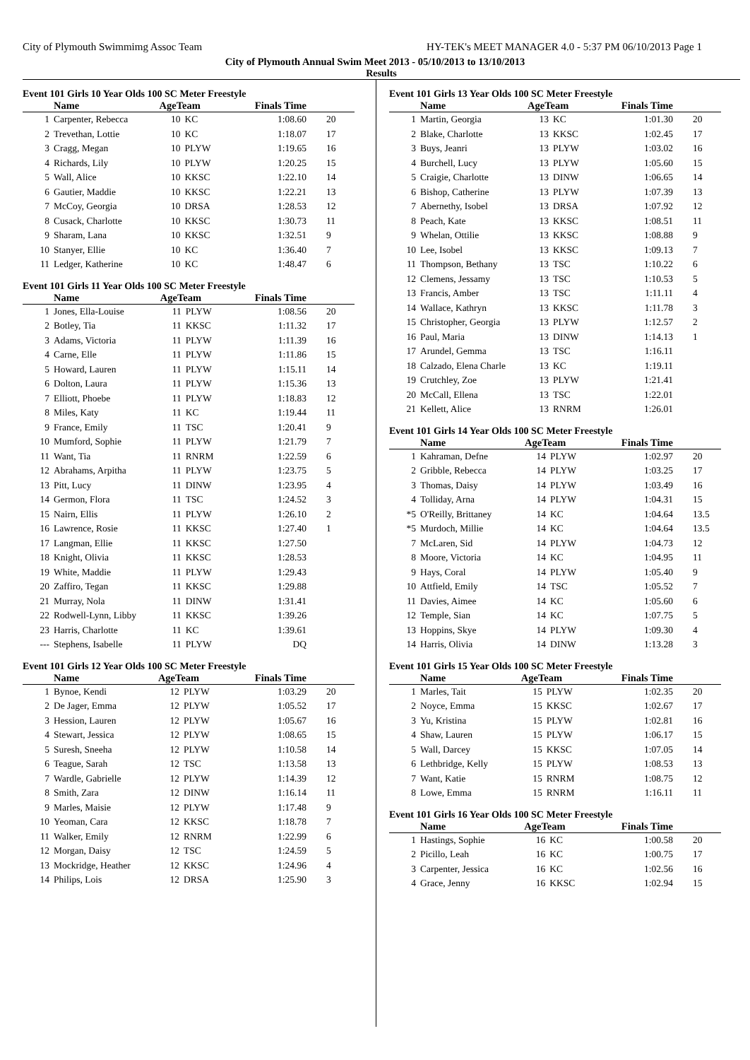City of Plymouth Swimmimg Assoc Team HY-TEK's MEET MANAGER 4.0 - 5:37 PM 06/10/2013 Page 1
City of Plymouth Annual Swim Meet 2013 - 05/10/2013 to 13/10/2013
Results
Event 101 Girls 10 Year Olds 100 SC Meter Freestyle
| | Name | AgeTeam | | Finals Time | |
| --- | --- | --- | --- | --- | --- |
| 1 | Carpenter, Rebecca | 10 | KC | 1:08.60 | 20 |
| 2 | Trevethan, Lottie | 10 | KC | 1:18.07 | 17 |
| 3 | Cragg, Megan | 10 | PLYW | 1:19.65 | 16 |
| 4 | Richards, Lily | 10 | PLYW | 1:20.25 | 15 |
| 5 | Wall, Alice | 10 | KKSC | 1:22.10 | 14 |
| 6 | Gautier, Maddie | 10 | KKSC | 1:22.21 | 13 |
| 7 | McCoy, Georgia | 10 | DRSA | 1:28.53 | 12 |
| 8 | Cusack, Charlotte | 10 | KKSC | 1:30.73 | 11 |
| 9 | Sharam, Lana | 10 | KKSC | 1:32.51 | 9 |
| 10 | Stanyer, Ellie | 10 | KC | 1:36.40 | 7 |
| 11 | Ledger, Katherine | 10 | KC | 1:48.47 | 6 |
Event 101 Girls 11 Year Olds 100 SC Meter Freestyle
| | Name | AgeTeam | | Finals Time | |
| --- | --- | --- | --- | --- | --- |
| 1 | Jones, Ella-Louise | 11 | PLYW | 1:08.56 | 20 |
| 2 | Botley, Tia | 11 | KKSC | 1:11.32 | 17 |
| 3 | Adams, Victoria | 11 | PLYW | 1:11.39 | 16 |
| 4 | Carne, Elle | 11 | PLYW | 1:11.86 | 15 |
| 5 | Howard, Lauren | 11 | PLYW | 1:15.11 | 14 |
| 6 | Dolton, Laura | 11 | PLYW | 1:15.36 | 13 |
| 7 | Elliott, Phoebe | 11 | PLYW | 1:18.83 | 12 |
| 8 | Miles, Katy | 11 | KC | 1:19.44 | 11 |
| 9 | France, Emily | 11 | TSC | 1:20.41 | 9 |
| 10 | Mumford, Sophie | 11 | PLYW | 1:21.79 | 7 |
| 11 | Want, Tia | 11 | RNRM | 1:22.59 | 6 |
| 12 | Abrahams, Arpitha | 11 | PLYW | 1:23.75 | 5 |
| 13 | Pitt, Lucy | 11 | DINW | 1:23.95 | 4 |
| 14 | Germon, Flora | 11 | TSC | 1:24.52 | 3 |
| 15 | Nairn, Ellis | 11 | PLYW | 1:26.10 | 2 |
| 16 | Lawrence, Rosie | 11 | KKSC | 1:27.40 | 1 |
| 17 | Langman, Ellie | 11 | KKSC | 1:27.50 | |
| 18 | Knight, Olivia | 11 | KKSC | 1:28.53 | |
| 19 | White, Maddie | 11 | PLYW | 1:29.43 | |
| 20 | Zaffiro, Tegan | 11 | KKSC | 1:29.88 | |
| 21 | Murray, Nola | 11 | DINW | 1:31.41 | |
| 22 | Rodwell-Lynn, Libby | 11 | KKSC | 1:39.26 | |
| 23 | Harris, Charlotte | 11 | KC | 1:39.61 | |
| --- | Stephens, Isabelle | 11 | PLYW | DQ | |
Event 101 Girls 12 Year Olds 100 SC Meter Freestyle
| | Name | AgeTeam | | Finals Time | |
| --- | --- | --- | --- | --- | --- |
| 1 | Bynoe, Kendi | 12 | PLYW | 1:03.29 | 20 |
| 2 | De Jager, Emma | 12 | PLYW | 1:05.52 | 17 |
| 3 | Hession, Lauren | 12 | PLYW | 1:05.67 | 16 |
| 4 | Stewart, Jessica | 12 | PLYW | 1:08.65 | 15 |
| 5 | Suresh, Sneeha | 12 | PLYW | 1:10.58 | 14 |
| 6 | Teague, Sarah | 12 | TSC | 1:13.58 | 13 |
| 7 | Wardle, Gabrielle | 12 | PLYW | 1:14.39 | 12 |
| 8 | Smith, Zara | 12 | DINW | 1:16.14 | 11 |
| 9 | Marles, Maisie | 12 | PLYW | 1:17.48 | 9 |
| 10 | Yeoman, Cara | 12 | KKSC | 1:18.78 | 7 |
| 11 | Walker, Emily | 12 | RNRM | 1:22.99 | 6 |
| 12 | Morgan, Daisy | 12 | TSC | 1:24.59 | 5 |
| 13 | Mockridge, Heather | 12 | KKSC | 1:24.96 | 4 |
| 14 | Philips, Lois | 12 | DRSA | 1:25.90 | 3 |
Event 101 Girls 13 Year Olds 100 SC Meter Freestyle
| | Name | AgeTeam | | Finals Time | |
| --- | --- | --- | --- | --- | --- |
| 1 | Martin, Georgia | 13 | KC | 1:01.30 | 20 |
| 2 | Blake, Charlotte | 13 | KKSC | 1:02.45 | 17 |
| 3 | Buys, Jeanri | 13 | PLYW | 1:03.02 | 16 |
| 4 | Burchell, Lucy | 13 | PLYW | 1:05.60 | 15 |
| 5 | Craigie, Charlotte | 13 | DINW | 1:06.65 | 14 |
| 6 | Bishop, Catherine | 13 | PLYW | 1:07.39 | 13 |
| 7 | Abernethy, Isobel | 13 | DRSA | 1:07.92 | 12 |
| 8 | Peach, Kate | 13 | KKSC | 1:08.51 | 11 |
| 9 | Whelan, Ottilie | 13 | KKSC | 1:08.88 | 9 |
| 10 | Lee, Isobel | 13 | KKSC | 1:09.13 | 7 |
| 11 | Thompson, Bethany | 13 | TSC | 1:10.22 | 6 |
| 12 | Clemens, Jessamy | 13 | TSC | 1:10.53 | 5 |
| 13 | Francis, Amber | 13 | TSC | 1:11.11 | 4 |
| 14 | Wallace, Kathryn | 13 | KKSC | 1:11.78 | 3 |
| 15 | Christopher, Georgia | 13 | PLYW | 1:12.57 | 2 |
| 16 | Paul, Maria | 13 | DINW | 1:14.13 | 1 |
| 17 | Arundel, Gemma | 13 | TSC | 1:16.11 | |
| 18 | Calzado, Elena Charle | 13 | KC | 1:19.11 | |
| 19 | Crutchley, Zoe | 13 | PLYW | 1:21.41 | |
| 20 | McCall, Ellena | 13 | TSC | 1:22.01 | |
| 21 | Kellett, Alice | 13 | RNRM | 1:26.01 | |
Event 101 Girls 14 Year Olds 100 SC Meter Freestyle
| | Name | AgeTeam | | Finals Time | |
| --- | --- | --- | --- | --- | --- |
| 1 | Kahraman, Defne | 14 | PLYW | 1:02.97 | 20 |
| 2 | Gribble, Rebecca | 14 | PLYW | 1:03.25 | 17 |
| 3 | Thomas, Daisy | 14 | PLYW | 1:03.49 | 16 |
| 4 | Tolliday, Arna | 14 | PLYW | 1:04.31 | 15 |
| *5 | O'Reilly, Brittaney | 14 | KC | 1:04.64 | 13.5 |
| *5 | Murdoch, Millie | 14 | KC | 1:04.64 | 13.5 |
| 7 | McLaren, Sid | 14 | PLYW | 1:04.73 | 12 |
| 8 | Moore, Victoria | 14 | KC | 1:04.95 | 11 |
| 9 | Hays, Coral | 14 | PLYW | 1:05.40 | 9 |
| 10 | Attfield, Emily | 14 | TSC | 1:05.52 | 7 |
| 11 | Davies, Aimee | 14 | KC | 1:05.60 | 6 |
| 12 | Temple, Sian | 14 | KC | 1:07.75 | 5 |
| 13 | Hoppins, Skye | 14 | PLYW | 1:09.30 | 4 |
| 14 | Harris, Olivia | 14 | DINW | 1:13.28 | 3 |
Event 101 Girls 15 Year Olds 100 SC Meter Freestyle
| | Name | AgeTeam | | Finals Time | |
| --- | --- | --- | --- | --- | --- |
| 1 | Marles, Tait | 15 | PLYW | 1:02.35 | 20 |
| 2 | Noyce, Emma | 15 | KKSC | 1:02.67 | 17 |
| 3 | Yu, Kristina | 15 | PLYW | 1:02.81 | 16 |
| 4 | Shaw, Lauren | 15 | PLYW | 1:06.17 | 15 |
| 5 | Wall, Darcey | 15 | KKSC | 1:07.05 | 14 |
| 6 | Lethbridge, Kelly | 15 | PLYW | 1:08.53 | 13 |
| 7 | Want, Katie | 15 | RNRM | 1:08.75 | 12 |
| 8 | Lowe, Emma | 15 | RNRM | 1:16.11 | 11 |
Event 101 Girls 16 Year Olds 100 SC Meter Freestyle
| | Name | AgeTeam | | Finals Time | |
| --- | --- | --- | --- | --- | --- |
| 1 | Hastings, Sophie | 16 | KC | 1:00.58 | 20 |
| 2 | Picillo, Leah | 16 | KC | 1:00.75 | 17 |
| 3 | Carpenter, Jessica | 16 | KC | 1:02.56 | 16 |
| 4 | Grace, Jenny | 16 | KKSC | 1:02.94 | 15 |